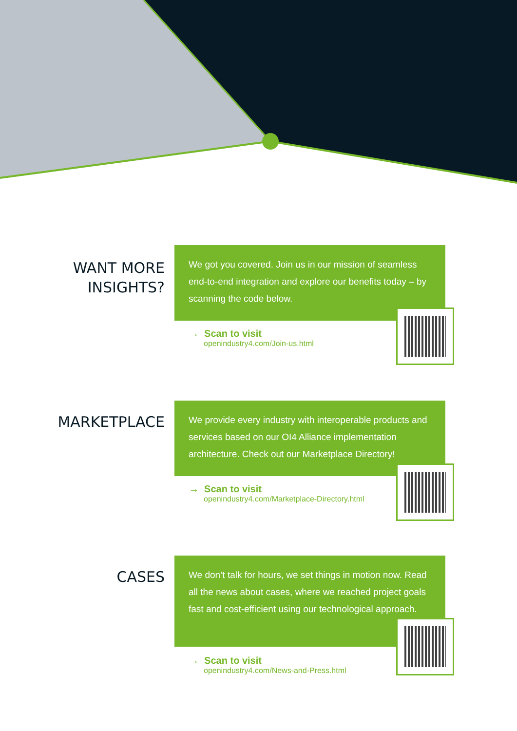WANT MORE
INSIGHTS?
We got you covered. Join us in our mission of seamless end-to-end integration and explore our benefits today – by scanning the code below.
→ Scan to visit
openindustry4.com/Join-us.html
MARKETPLACE
We provide every industry with interoperable products and services based on our OI4 Alliance implementation architecture. Check out our Marketplace Directory!
→ Scan to visit
openindustry4.com/Marketplace-Directory.html
CASES
We don’t talk for hours, we set things in motion now. Read all the news about cases, where we reached project goals fast and cost-efficient using our technological approach.
→ Scan to visit
openindustry4.com/News-and-Press.html